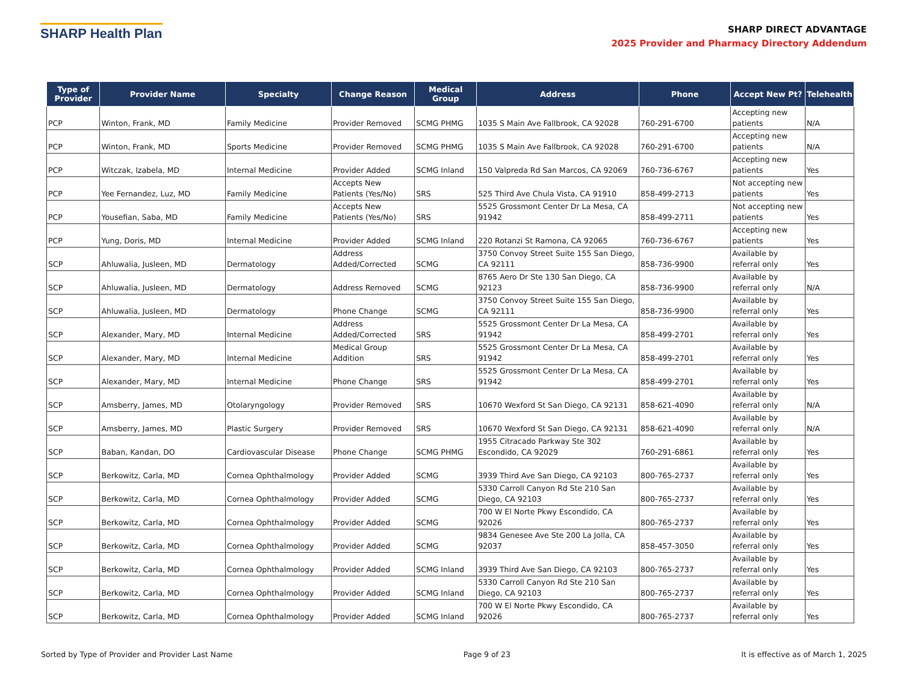SHARP Health Plan
SHARP DIRECT ADVANTAGE
2025 Provider and Pharmacy Directory Addendum
| Type of Provider | Provider Name | Specialty | Change Reason | Medical Group | Address | Phone | Accept New Pt? | Telehealth |
| --- | --- | --- | --- | --- | --- | --- | --- | --- |
| PCP | Winton, Frank, MD | Family Medicine | Provider Removed | SCMG PHMG | 1035 S Main Ave Fallbrook, CA 92028 | 760-291-6700 | Accepting new patients | N/A |
| PCP | Winton, Frank, MD | Sports Medicine | Provider Removed | SCMG PHMG | 1035 S Main Ave Fallbrook, CA 92028 | 760-291-6700 | Accepting new patients | N/A |
| PCP | Witczak, Izabela, MD | Internal Medicine | Provider Added | SCMG Inland | 150 Valpreda Rd San Marcos, CA 92069 | 760-736-6767 | Accepting new patients | Yes |
| PCP | Yee Fernandez, Luz, MD | Family Medicine | Accepts New Patients (Yes/No) | SRS | 525 Third Ave Chula Vista, CA 91910 | 858-499-2713 | Not accepting new patients | Yes |
| PCP | Yousefian, Saba, MD | Family Medicine | Accepts New Patients (Yes/No) | SRS | 5525 Grossmont Center Dr La Mesa, CA 91942 | 858-499-2711 | Not accepting new patients | Yes |
| PCP | Yung, Doris, MD | Internal Medicine | Provider Added | SCMG Inland | 220 Rotanzi St Ramona, CA 92065 | 760-736-6767 | Accepting new patients | Yes |
| SCP | Ahluwalia, Jusleen, MD | Dermatology | Address Added/Corrected | SCMG | 3750 Convoy Street Suite 155 San Diego, CA 92111 | 858-736-9900 | Available by referral only | Yes |
| SCP | Ahluwalia, Jusleen, MD | Dermatology | Address Removed | SCMG | 8765 Aero Dr Ste 130 San Diego, CA 92123 | 858-736-9900 | Available by referral only | N/A |
| SCP | Ahluwalia, Jusleen, MD | Dermatology | Phone Change | SCMG | 3750 Convoy Street Suite 155 San Diego, CA 92111 | 858-736-9900 | Available by referral only | Yes |
| SCP | Alexander, Mary, MD | Internal Medicine | Address Added/Corrected | SRS | 5525 Grossmont Center Dr La Mesa, CA 91942 | 858-499-2701 | Available by referral only | Yes |
| SCP | Alexander, Mary, MD | Internal Medicine | Medical Group Addition | SRS | 5525 Grossmont Center Dr La Mesa, CA 91942 | 858-499-2701 | Available by referral only | Yes |
| SCP | Alexander, Mary, MD | Internal Medicine | Phone Change | SRS | 5525 Grossmont Center Dr La Mesa, CA 91942 | 858-499-2701 | Available by referral only | Yes |
| SCP | Amsberry, James, MD | Otolaryngology | Provider Removed | SRS | 10670 Wexford St San Diego, CA 92131 | 858-621-4090 | Available by referral only | N/A |
| SCP | Amsberry, James, MD | Plastic Surgery | Provider Removed | SRS | 10670 Wexford St San Diego, CA 92131 | 858-621-4090 | Available by referral only | N/A |
| SCP | Baban, Kandan, DO | Cardiovascular Disease | Phone Change | SCMG PHMG | 1955 Citracado Parkway Ste 302 Escondido, CA 92029 | 760-291-6861 | Available by referral only | Yes |
| SCP | Berkowitz, Carla, MD | Cornea Ophthalmology | Provider Added | SCMG | 3939 Third Ave San Diego, CA 92103 | 800-765-2737 | Available by referral only | Yes |
| SCP | Berkowitz, Carla, MD | Cornea Ophthalmology | Provider Added | SCMG | 5330 Carroll Canyon Rd Ste 210 San Diego, CA 92103 | 800-765-2737 | Available by referral only | Yes |
| SCP | Berkowitz, Carla, MD | Cornea Ophthalmology | Provider Added | SCMG | 700 W El Norte Pkwy Escondido, CA 92026 | 800-765-2737 | Available by referral only | Yes |
| SCP | Berkowitz, Carla, MD | Cornea Ophthalmology | Provider Added | SCMG | 9834 Genesee Ave Ste 200 La Jolla, CA 92037 | 858-457-3050 | Available by referral only | Yes |
| SCP | Berkowitz, Carla, MD | Cornea Ophthalmology | Provider Added | SCMG Inland | 3939 Third Ave San Diego, CA 92103 | 800-765-2737 | Available by referral only | Yes |
| SCP | Berkowitz, Carla, MD | Cornea Ophthalmology | Provider Added | SCMG Inland | 5330 Carroll Canyon Rd Ste 210 San Diego, CA 92103 | 800-765-2737 | Available by referral only | Yes |
| SCP | Berkowitz, Carla, MD | Cornea Ophthalmology | Provider Added | SCMG Inland | 700 W El Norte Pkwy Escondido, CA 92026 | 800-765-2737 | Available by referral only | Yes |
Sorted by Type of Provider and Provider Last Name Page 9 of 23 It is effective as of March 1, 2025